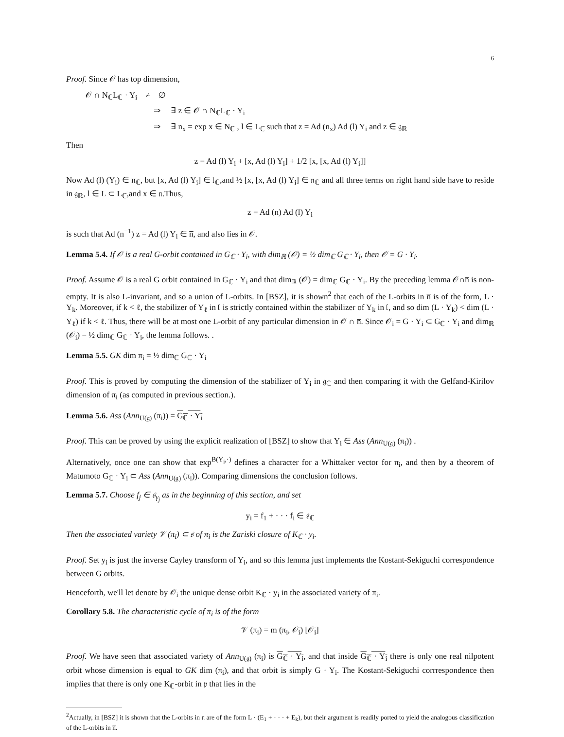6
Proof. Since 𝒪 has top dimension,
𝒪 ∩ N<sub>ℂ</sub>L<sub>ℂ</sub> · Y<sub>i</sub> ≠ ∅
⇒ ∃ z ∈ 𝒪 ∩ N<sub>ℂ</sub>L<sub>ℂ</sub> · Y<sub>i</sub>
⇒ ∃ n<sub>x</sub> = exp x ∈ N<sub>ℂ</sub> , l ∈ L<sub>ℂ</sub> such that z = Ad (n<sub>x</sub>) Ad (l) Y<sub>i</sub> and z ∈ 𝔤<sub>ℝ</sub>
Then
z = Ad (l) Y<sub>i</sub> + [x, Ad (l) Y<sub>i</sub>] + 1/2 [x, [x, Ad (l) Y<sub>i</sub>]]
Now Ad (l) (Y<sub>i</sub>) ∈ n̅<sub>ℂ</sub>, but [x, Ad (l) Y<sub>i</sub>] ∈ 𝔩<sub>ℂ</sub>,and ½ [x, [x, Ad (l) Y<sub>i</sub>] ∈ 𝔫<sub>ℂ</sub> and all three terms on right hand side have to reside in 𝔤<sub>ℝ</sub>, l ∈ L ⊂ L<sub>ℂ</sub>,and x ∈ 𝔫.Thus,
z = Ad (n) Ad (l) Y<sub>i</sub>
is such that Ad (n<sup>−1</sup>) z = Ad (l) Y<sub>i</sub> ∈ n̅, and also lies in 𝒪.
Lemma 5.4. If 𝒪 is a real G-orbit contained in G<sub>ℂ</sub> · Y<sub>i</sub>, with dim<sub>ℝ</sub> (𝒪) = ½ dim<sub>ℂ</sub> G<sub>ℂ</sub> · Y<sub>i</sub>, then 𝒪 = G · Y<sub>i</sub>.
Proof. Assume 𝒪 is a real G orbit contained in G<sub>ℂ</sub> · Y<sub>i</sub> and that dim<sub>ℝ</sub> (𝒪) = dim<sub>ℂ</sub> G<sub>ℂ</sub> · Y<sub>i</sub>. By the preceding lemma 𝒪∩n̅ is non-empty. It is also L-invariant, and so a union of L-orbits. In [BSZ], it is shown<sup>2</sup> that each of the L-orbits in n̅ is of the form, L · Y<sub>k</sub>. Moreover, if k < ℓ, the stabilizer of Y<sub>ℓ</sub> in 𝔩 is strictly contained within the stabilizer of Y<sub>k</sub> in 𝔩, and so dim (L · Y<sub>k</sub>) < dim (L · Y<sub>ℓ</sub>) if k < ℓ. Thus, there will be at most one L-orbit of any particular dimension in 𝒪 ∩ n̅. Since 𝒪<sub>i</sub> = G · Y<sub>i</sub> ⊂ G<sub>ℂ</sub> · Y<sub>i</sub> and dim<sub>ℝ</sub> (𝒪<sub>i</sub>) = ½ dim<sub>ℂ</sub> G<sub>ℂ</sub> · Y<sub>i</sub>, the lemma follows. .
Lemma 5.5. GK dim π<sub>i</sub> = ½ dim<sub>ℂ</sub> G<sub>ℂ</sub> · Y<sub>i</sub>
Proof. This is proved by computing the dimension of the stabilizer of Y<sub>i</sub> in 𝔤<sub>ℂ</sub> and then comparing it with the Gelfand-Kirilov dimension of π<sub>i</sub> (as computed in previous section.).
Lemma 5.6. Ass (Ann<sub>U(𝔤)</sub> (π<sub>i</sub>)) = G<sub>ℂ</sub> · Y<sub>i</sub>
Proof. This can be proved by using the explicit realization of [BSZ] to show that Y<sub>i</sub> ∈ Ass (Ann<sub>U(𝔤)</sub> (π<sub>i</sub>)) .
Alternatively, once one can show that exp<sup>B(Y<sub>i</sub>,·)</sup> defines a character for a Whittaker vector for π<sub>i</sub>, and then by a theorem of Matumoto G<sub>ℂ</sub> · Y<sub>i</sub> ⊂ Ass (Ann<sub>U(𝔤)</sub> (π<sub>i</sub>)). Comparing dimensions the conclusion follows.
Lemma 5.7. Choose f<sub>j</sub> ∈ 𝔰<sub>γ<sub>j</sub></sub> as in the beginning of this section, and set
y<sub>i</sub> = f<sub>1</sub> + · · · f<sub>i</sub> ∈ 𝔰<sub>ℂ</sub>
Then the associated variety 𝒱 (π<sub>i</sub>) ⊂ 𝔰 of π<sub>i</sub> is the Zariski closure of K<sub>ℂ</sub> · y<sub>i</sub>.
Proof. Set y<sub>i</sub> is just the inverse Cayley transform of Y<sub>i</sub>, and so this lemma just implements the Kostant-Sekiguchi correspondence between G orbits.
Henceforth, we'll let denote by 𝒪<sub>i</sub> the unique dense orbit K<sub>ℂ</sub> · y<sub>i</sub> in the associated variety of π<sub>i</sub>.
Corollary 5.8. The characteristic cycle of π<sub>i</sub> is of the form
𝒱 (π<sub>i</sub>) = m (π<sub>i</sub>, 𝒪<sub>i</sub>) [𝒪<sub>i</sub>]
Proof. We have seen that associated variety of Ann<sub>U(𝔤)</sub> (π<sub>i</sub>) is G<sub>ℂ</sub> · Y<sub>i</sub>, and that inside G<sub>ℂ</sub> · Y<sub>i</sub> there is only one real nilpotent orbit whose dimension is equal to GK dim (π<sub>i</sub>), and that orbit is simply G · Y<sub>i</sub>. The Kostant-Sekiguchi corrrespondence then implies that there is only one K<sub>ℂ</sub>-orbit in 𝔭 that lies in the
<sup>2</sup> Actually, in [BSZ] it is shown that the L-orbits in 𝔫 are of the form L · (E<sub>1</sub> + · · · + E<sub>k</sub>), but their argument is readily ported to yield the analogous classification of the L-orbits in n̅.